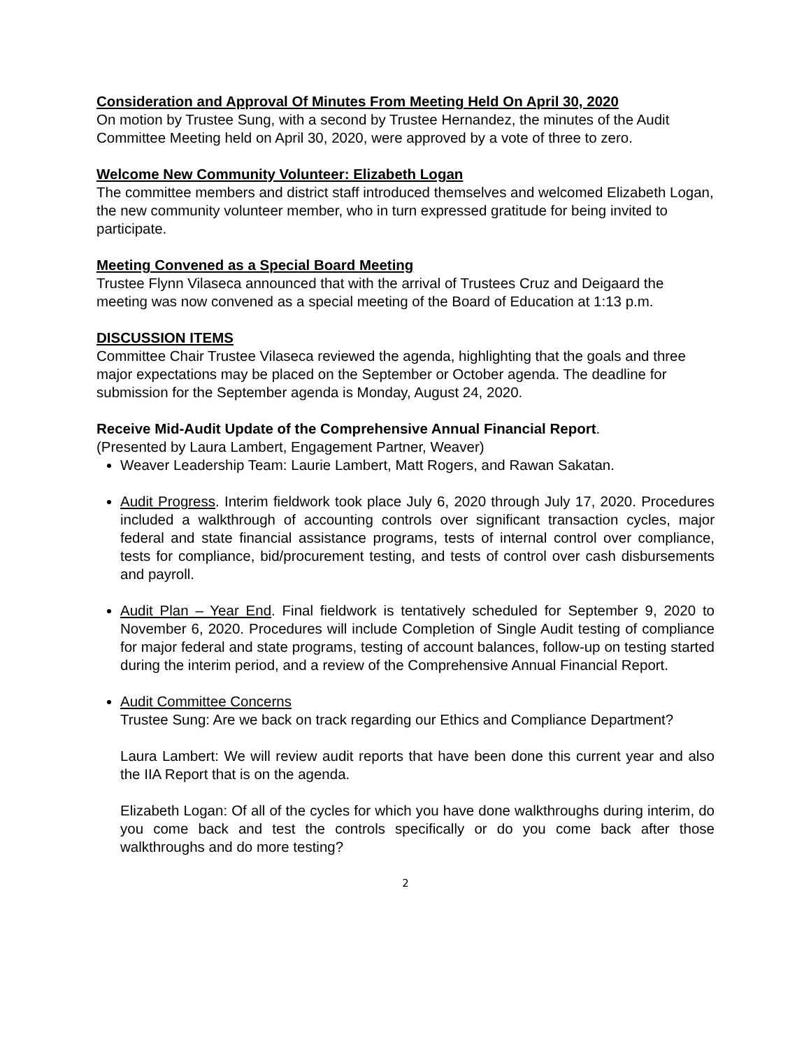Consideration and Approval Of Minutes From Meeting Held On April 30, 2020
On motion by Trustee Sung, with a second by Trustee Hernandez, the minutes of the Audit Committee Meeting held on April 30, 2020, were approved by a vote of three to zero.
Welcome New Community Volunteer: Elizabeth Logan
The committee members and district staff introduced themselves and welcomed Elizabeth Logan, the new community volunteer member, who in turn expressed gratitude for being invited to participate.
Meeting Convened as a Special Board Meeting
Trustee Flynn Vilaseca announced that with the arrival of Trustees Cruz and Deigaard the meeting was now convened as a special meeting of the Board of Education at 1:13 p.m.
DISCUSSION ITEMS
Committee Chair Trustee Vilaseca reviewed the agenda, highlighting that the goals and three major expectations may be placed on the September or October agenda. The deadline for submission for the September agenda is Monday, August 24, 2020.
Receive Mid-Audit Update of the Comprehensive Annual Financial Report.
(Presented by Laura Lambert, Engagement Partner, Weaver)
Weaver Leadership Team: Laurie Lambert, Matt Rogers, and Rawan Sakatan.
Audit Progress. Interim fieldwork took place July 6, 2020 through July 17, 2020. Procedures included a walkthrough of accounting controls over significant transaction cycles, major federal and state financial assistance programs, tests of internal control over compliance, tests for compliance, bid/procurement testing, and tests of control over cash disbursements and payroll.
Audit Plan – Year End. Final fieldwork is tentatively scheduled for September 9, 2020 to November 6, 2020. Procedures will include Completion of Single Audit testing of compliance for major federal and state programs, testing of account balances, follow-up on testing started during the interim period, and a review of the Comprehensive Annual Financial Report.
Audit Committee Concerns
Trustee Sung: Are we back on track regarding our Ethics and Compliance Department?
Laura Lambert: We will review audit reports that have been done this current year and also the IIA Report that is on the agenda.
Elizabeth Logan: Of all of the cycles for which you have done walkthroughs during interim, do you come back and test the controls specifically or do you come back after those walkthroughs and do more testing?
2